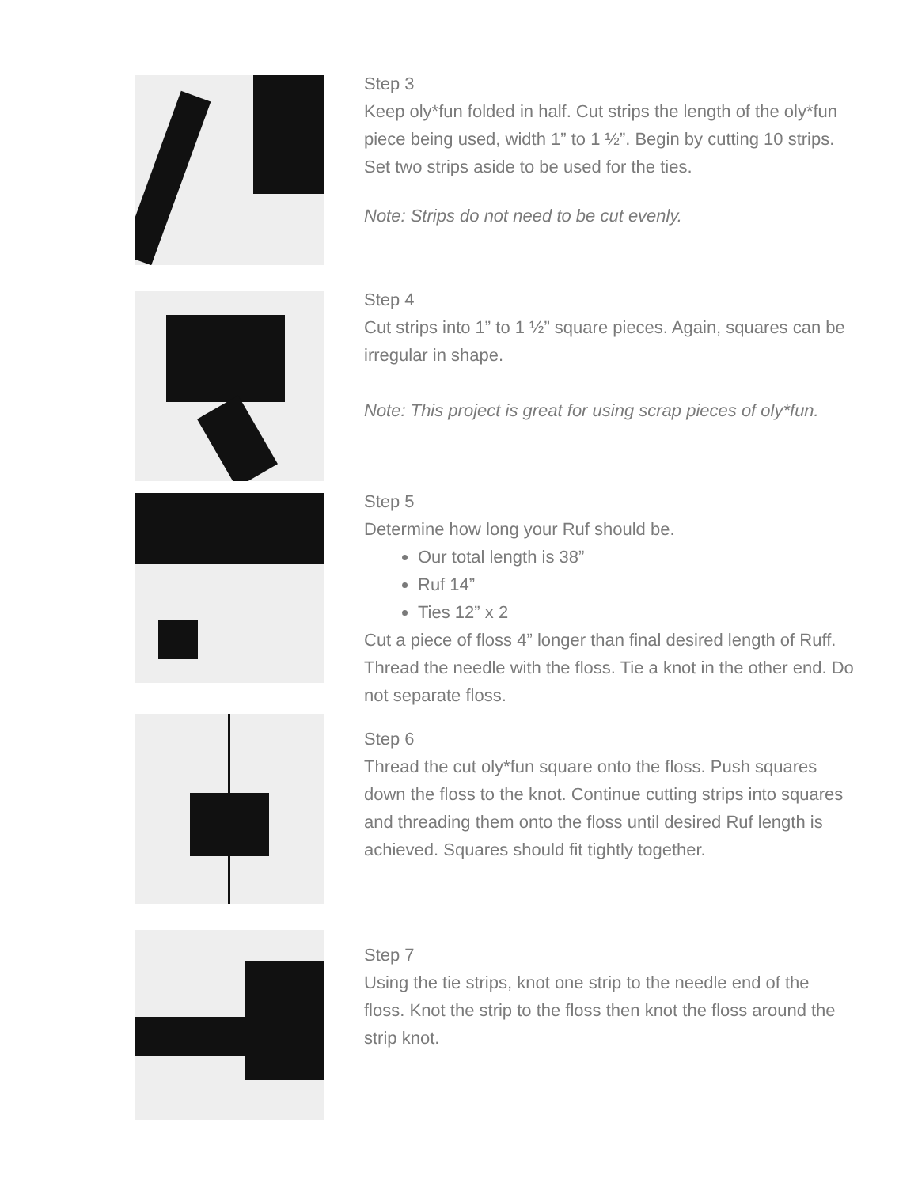Step 3
Keep oly*fun folded in half. Cut strips the length of the oly*fun piece being used, width 1” to 1 ½”. Begin by cutting 10 strips. Set two strips aside to be used for the ties.
Note: Strips do not need to be cut evenly.
Step 4
Cut strips into 1” to 1 ½” square pieces. Again, squares can be irregular in shape.
Note: This project is great for using scrap pieces of oly*fun.
Step 5
Determine how long your Ruf should be.
Our total length is 38”
Ruf 14”
Ties 12” x 2
Cut a piece of floss 4” longer than final desired length of Ruff. Thread the needle with the floss. Tie a knot in the other end. Do not separate floss.
Step 6
Thread the cut oly*fun square onto the floss. Push squares down the floss to the knot. Continue cutting strips into squares and threading them onto the floss until desired Ruf length is achieved. Squares should fit tightly together.
Step 7
Using the tie strips, knot one strip to the needle end of the floss. Knot the strip to the floss then knot the floss around the strip knot.